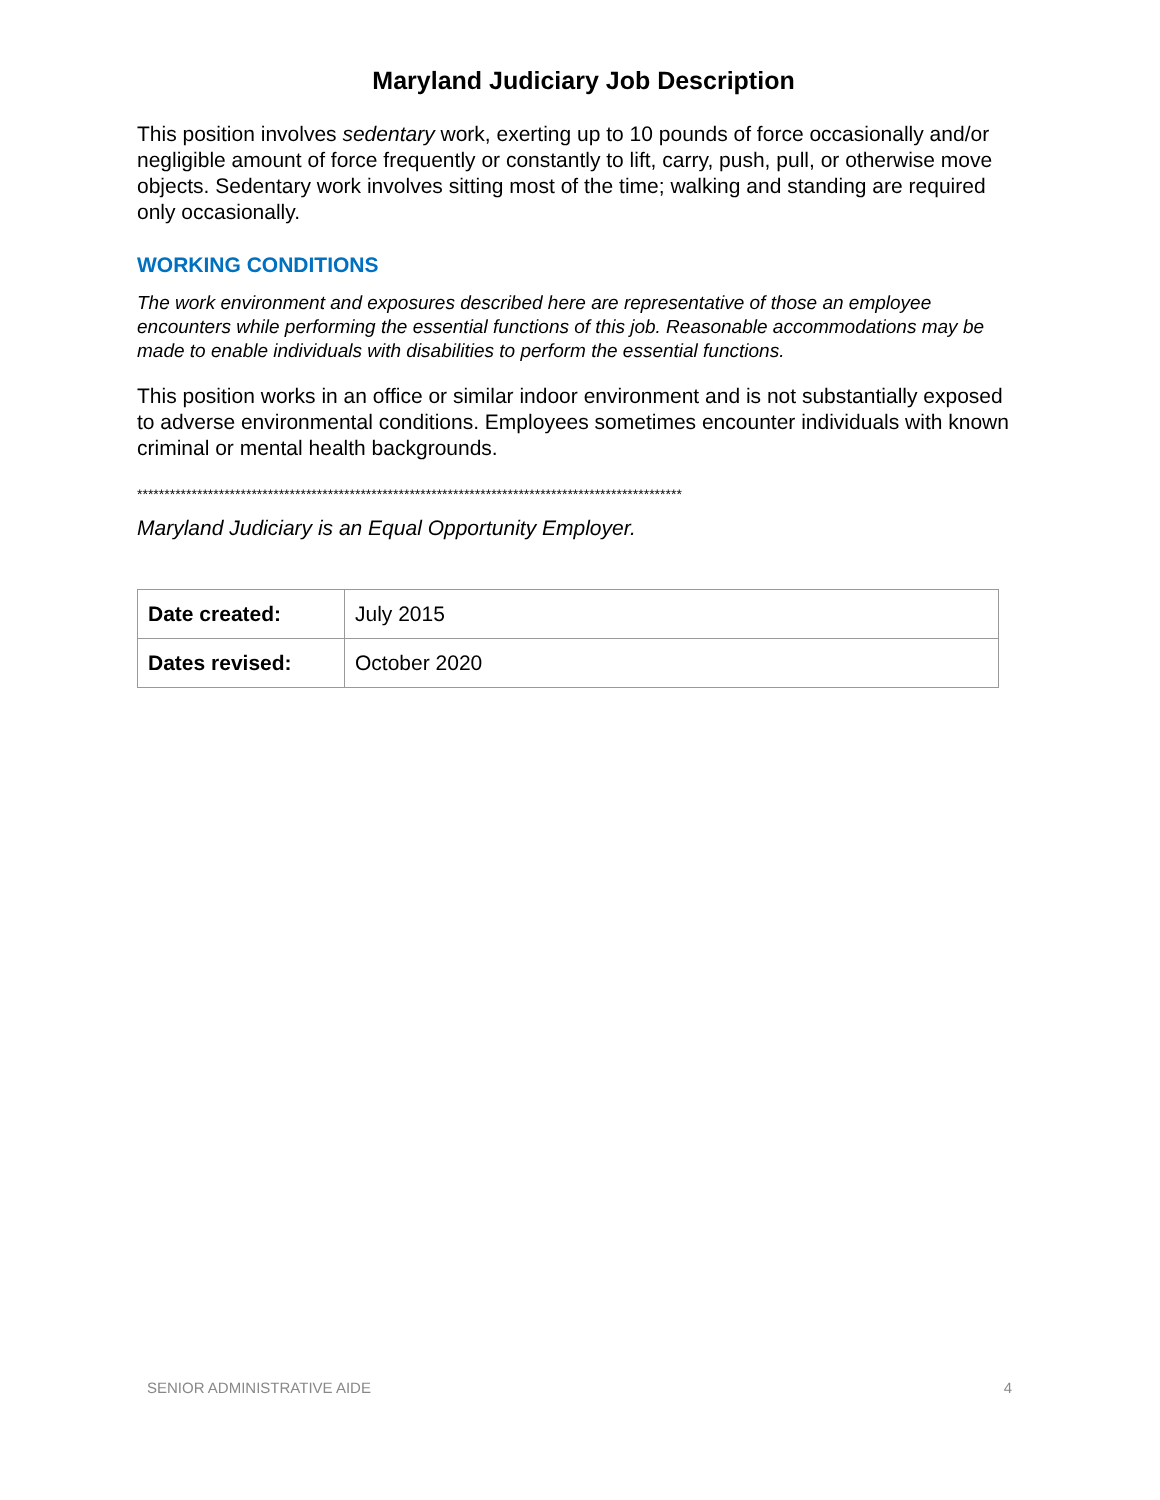Maryland Judiciary Job Description
This position involves sedentary work, exerting up to 10 pounds of force occasionally and/or negligible amount of force frequently or constantly to lift, carry, push, pull, or otherwise move objects. Sedentary work involves sitting most of the time; walking and standing are required only occasionally.
WORKING CONDITIONS
The work environment and exposures described here are representative of those an employee encounters while performing the essential functions of this job. Reasonable accommodations may be made to enable individuals with disabilities to perform the essential functions.
This position works in an office or similar indoor environment and is not substantially exposed to adverse environmental conditions. Employees sometimes encounter individuals with known criminal or mental health backgrounds.
****************************************************************************************************
Maryland Judiciary is an Equal Opportunity Employer.
| Date created: | July 2015 |
| Dates revised: | October 2020 |
SENIOR ADMINISTRATIVE AIDE 4